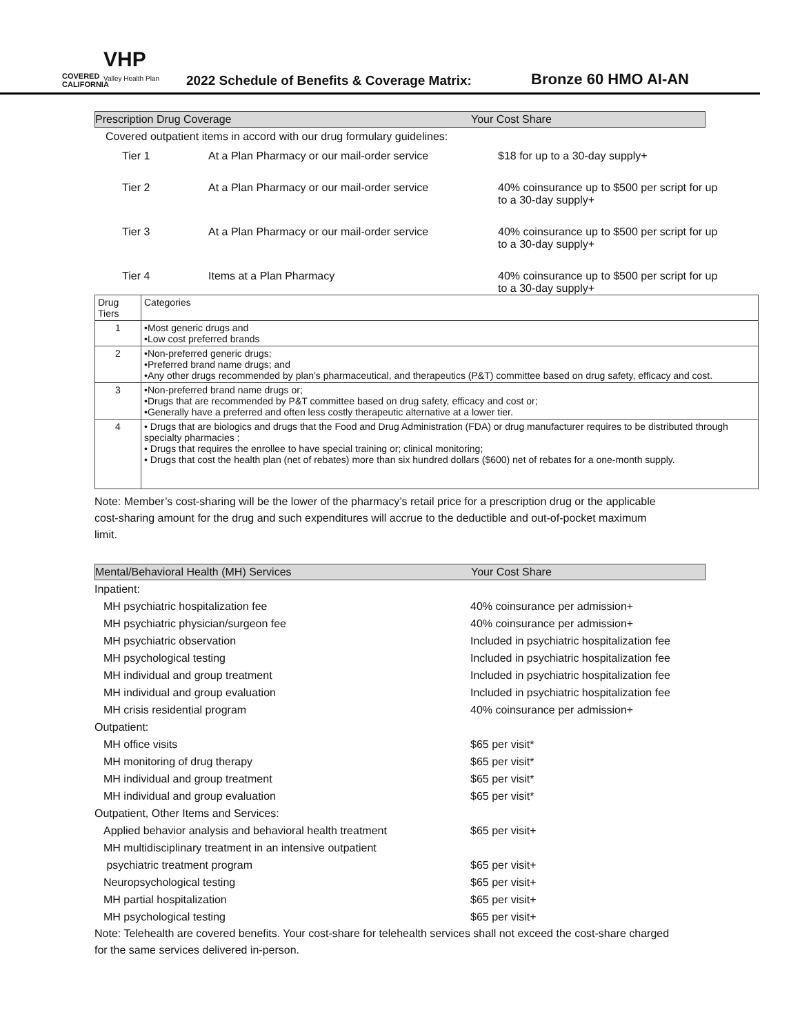COVERED CALIFORNIA
VHP
Valley Health Plan
2022 Schedule of Benefits & Coverage Matrix:
Bronze 60 HMO AI-AN
Prescription Drug Coverage Your Cost Share
Covered outpatient items in accord with our drug formulary guidelines:
| Tier 1 | At a Plan Pharmacy or our mail-order service | $18 for up to a 30-day supply+ |
| Tier 2 | At a Plan Pharmacy or our mail-order service | 40% coinsurance up to $500 per script for up to a 30-day supply+ |
| Tier 3 | At a Plan Pharmacy or our mail-order service | 40% coinsurance up to $500 per script for up to a 30-day supply+ |
| Tier 4 | Items at a Plan Pharmacy | 40% coinsurance up to $500 per script for up to a 30-day supply+ |
| Drug Tiers | Categories |
| --- | --- |
| 1 | •Most generic drugs and •Low cost preferred brands |
| 2 | •Non-preferred generic drugs; •Preferred brand name drugs; and •Any other drugs recommended by plan's pharmaceutical, and therapeutics (P&T) committee based on drug safety, efficacy and cost. |
| 3 | •Non-preferred brand name drugs or; •Drugs that are recommended by P&T committee based on drug safety, efficacy and cost or; •Generally have a preferred and often less costly therapeutic alternative at a lower tier. |
| 4 | • Drugs that are biologics and drugs that the Food and Drug Administration (FDA) or drug manufacturer requires to be distributed through specialty pharmacies ; • Drugs that requires the enrollee to have special training or; clinical monitoring; • Drugs that cost the health plan (net of rebates) more than six hundred dollars ($600) net of rebates for a one-month supply. |
Note: Member’s cost-sharing will be the lower of the pharmacy’s retail price for a prescription drug or the applicable cost-sharing amount for the drug and such expenditures will accrue to the deductible and out-of-pocket maximum limit.
Mental/Behavioral Health (MH) Services Your Cost Share
Inpatient:
MH psychiatric hospitalization fee 40% coinsurance per admission+
MH psychiatric physician/surgeon fee 40% coinsurance per admission+
MH psychiatric observation Included in psychiatric hospitalization fee
MH psychological testing Included in psychiatric hospitalization fee
MH individual and group treatment Included in psychiatric hospitalization fee
MH individual and group evaluation Included in psychiatric hospitalization fee
MH crisis residential program 40% coinsurance per admission+
Outpatient:
MH office visits $65 per visit*
MH monitoring of drug therapy $65 per visit*
MH individual and group treatment $65 per visit*
MH individual and group evaluation $65 per visit*
Outpatient, Other Items and Services:
Applied behavior analysis and behavioral health treatment
$65 per visit+
MH multidisciplinary treatment in an intensive outpatient
psychiatric treatment program
$65 per visit+
Neuropsychological testing $65 per visit+
MH partial hospitalization $65 per visit+
MH psychological testing $65 per visit+
Note: Telehealth are covered benefits. Your cost-share for telehealth services shall not exceed the cost-share charged for the same services delivered in-person.